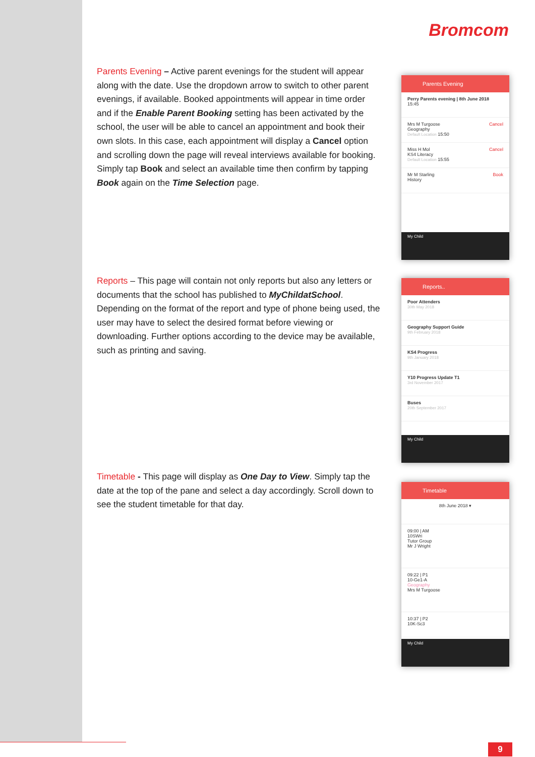Bromcom
Parents Evening – Active parent evenings for the student will appear along with the date. Use the dropdown arrow to switch to other parent evenings, if available. Booked appointments will appear in time order and if the Enable Parent Booking setting has been activated by the school, the user will be able to cancel an appointment and book their own slots. In this case, each appointment will display a Cancel option and scrolling down the page will reveal interviews available for booking. Simply tap Book and select an available time then confirm by tapping Book again on the Time Selection page.
Reports – This page will contain not only reports but also any letters or documents that the school has published to MyChildatSchool. Depending on the format of the report and type of phone being used, the user may have to select the desired format before viewing or downloading. Further options according to the device may be available, such as printing and saving.
Timetable - This page will display as One Day to View. Simply tap the date at the top of the pane and select a day accordingly. Scroll down to see the student timetable for that day.
Parents Evening
Perry Parents evening | 8th June 2018
15:45
Mrs M Turgoose Cancel
Geography
Default Location 15:50
Miss H Mol Cancel
KS4 Literacy
Default Location 15:55
Mr M Starling Book
History
My Child
Reports..
Poor Attenders
30th May 2018
Geography Support Guide
9th February 2018
KS4 Progress
9th January 2018
Y10 Progress Update T1
3rd November 2017
Buses
20th September 2017
My Child
Timetable
8th June 2018 ▾
09:00 | AM
10SWri
Tutor Group
Mr J Wright
09:22 | P1
10-Ge1-A
Geography
Mrs M Turgoose
10:37 | P2
10K-Sc3
My Child
9